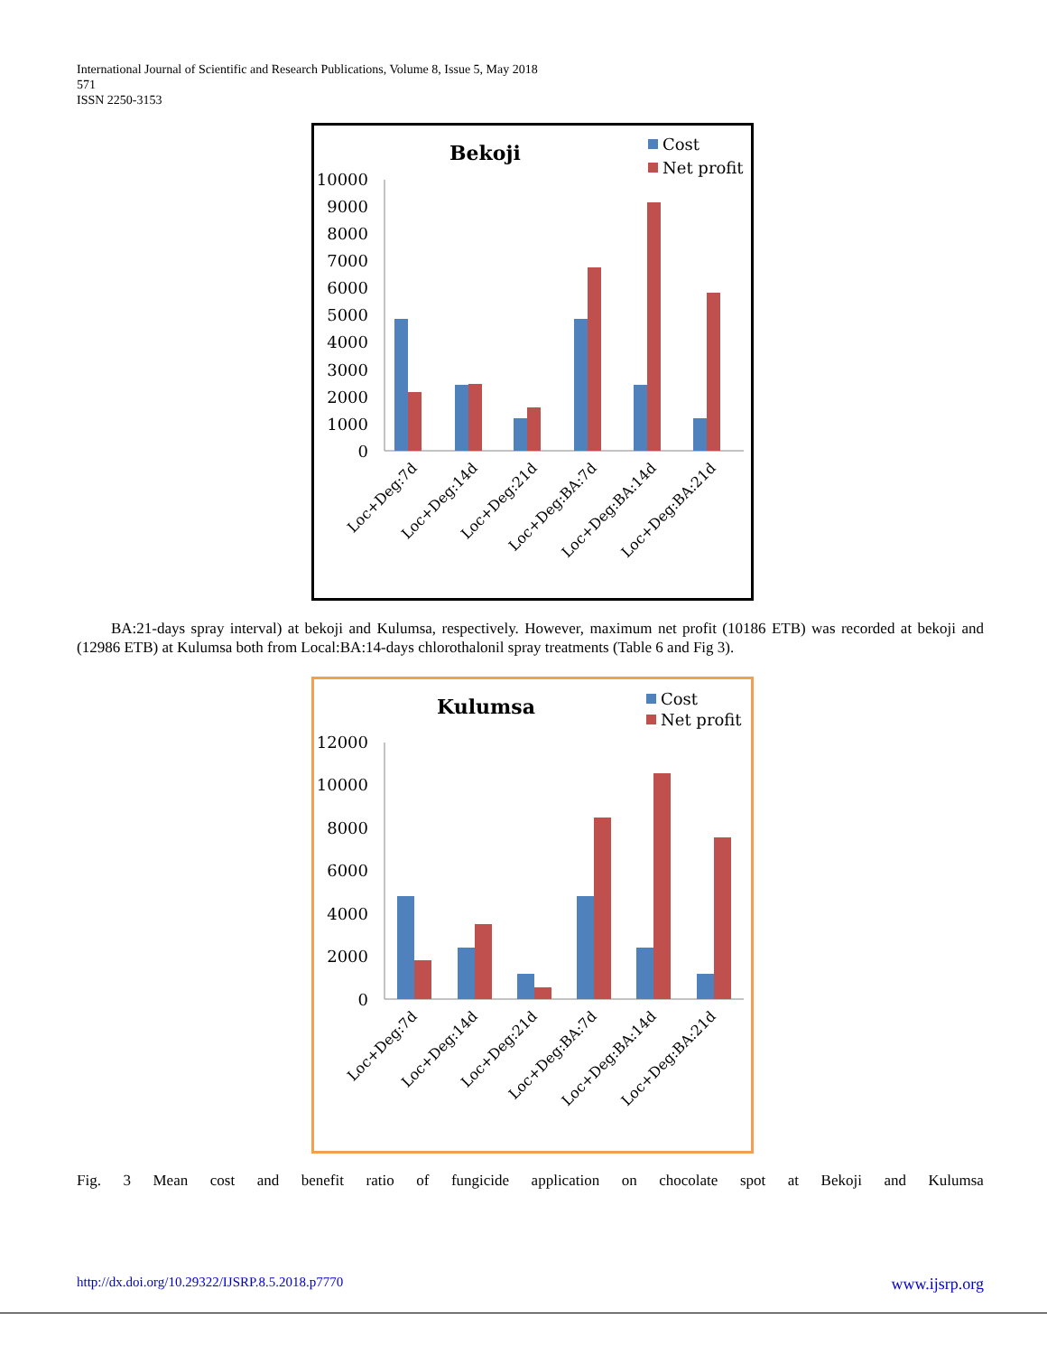International Journal of Scientific and Research Publications, Volume 8, Issue 5, May 2018
571
ISSN 2250-3153
Bekoji
Cost
Net profit
10000
9000
8000
7000
6000
5000
4000
3000
2000
1000
0
Loc+Deg:7d
Loc+Deg:14d
Loc+Deg:21d
Loc+Deg:BA:7d
Loc+Deg:BA:14d
Loc+Deg:BA:21d
BA:21-days spray interval) at bekoji and Kulumsa, respectively. However, maximum net profit (10186 ETB) was recorded at bekoji and (12986 ETB) at Kulumsa both from Local:BA:14-days chlorothalonil spray treatments (Table 6 and Fig 3).
Kulumsa
Cost
Net profit
12000
10000
8000
6000
4000
2000
0
Loc+Deg:7d
Loc+Deg:14d
Loc+Deg:21d
Loc+Deg:BA:7d
Loc+Deg:BA:14d
Loc+Deg:BA:21d
Fig. 3 Mean cost and benefit ratio of fungicide application on chocolate spot at Bekoji and Kulumsa
http://dx.doi.org/10.29322/IJSRP.8.5.2018.p7770 www.ijsrp.org